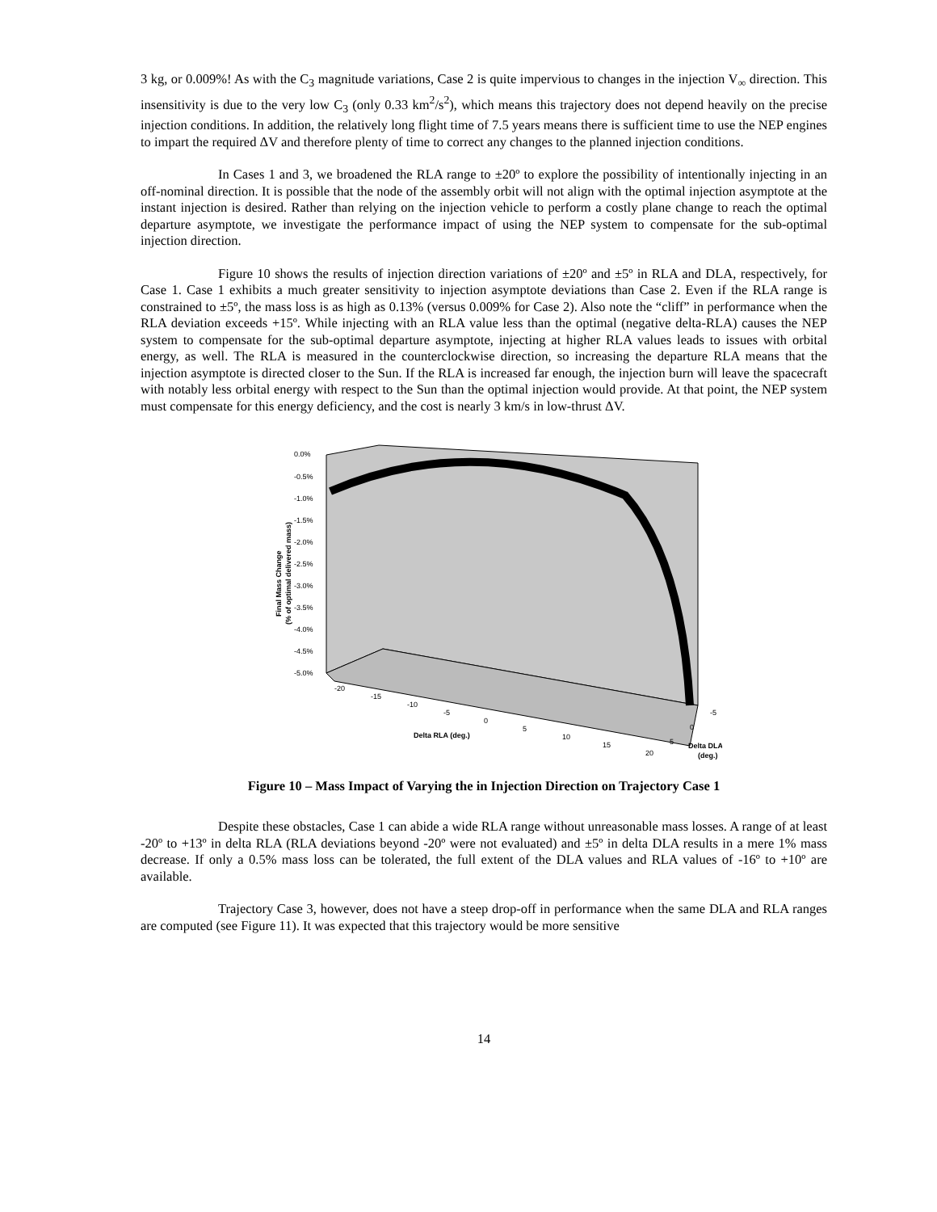3 kg, or 0.009%! As with the C<sub>3</sub> magnitude variations, Case 2 is quite impervious to changes in the injection V<sub>∞</sub> direction. This insensitivity is due to the very low C<sub>3</sub> (only 0.33 km<sup>2</sup>/s<sup>2</sup>), which means this trajectory does not depend heavily on the precise injection conditions. In addition, the relatively long flight time of 7.5 years means there is sufficient time to use the NEP engines to impart the required ΔV and therefore plenty of time to correct any changes to the planned injection conditions.
In Cases 1 and 3, we broadened the RLA range to ±20º to explore the possibility of intentionally injecting in an off-nominal direction. It is possible that the node of the assembly orbit will not align with the optimal injection asymptote at the instant injection is desired. Rather than relying on the injection vehicle to perform a costly plane change to reach the optimal departure asymptote, we investigate the performance impact of using the NEP system to compensate for the sub-optimal injection direction.
Figure 10 shows the results of injection direction variations of ±20º and ±5º in RLA and DLA, respectively, for Case 1. Case 1 exhibits a much greater sensitivity to injection asymptote deviations than Case 2. Even if the RLA range is constrained to ±5º, the mass loss is as high as 0.13% (versus 0.009% for Case 2). Also note the “cliff” in performance when the RLA deviation exceeds +15º. While injecting with an RLA value less than the optimal (negative delta-RLA) causes the NEP system to compensate for the sub-optimal departure asymptote, injecting at higher RLA values leads to issues with orbital energy, as well. The RLA is measured in the counterclockwise direction, so increasing the departure RLA means that the injection asymptote is directed closer to the Sun. If the RLA is increased far enough, the injection burn will leave the spacecraft with notably less orbital energy with respect to the Sun than the optimal injection would provide. At that point, the NEP system must compensate for this energy deficiency, and the cost is nearly 3 km/s in low-thrust ΔV.
0.0%
-0.5%
-1.0%
-1.5%
-2.0%
-2.5%
-3.0%
-3.5%
-4.0%
-4.5%
-5.0%
Final Mass Change
(% of optimal delivered mass)
-20
-15
-10
-5
0
5
10
15
20
Delta RLA (deg.)
-5
0
5
Delta DLA
(deg.)
Figure 10 – Mass Impact of Varying the in Injection Direction on Trajectory Case 1
Despite these obstacles, Case 1 can abide a wide RLA range without unreasonable mass losses. A range of at least -20º to +13º in delta RLA (RLA deviations beyond -20º were not evaluated) and ±5º in delta DLA results in a mere 1% mass decrease. If only a 0.5% mass loss can be tolerated, the full extent of the DLA values and RLA values of -16º to +10º are available.
Trajectory Case 3, however, does not have a steep drop-off in performance when the same DLA and RLA ranges are computed (see Figure 11). It was expected that this trajectory would be more sensitive
14